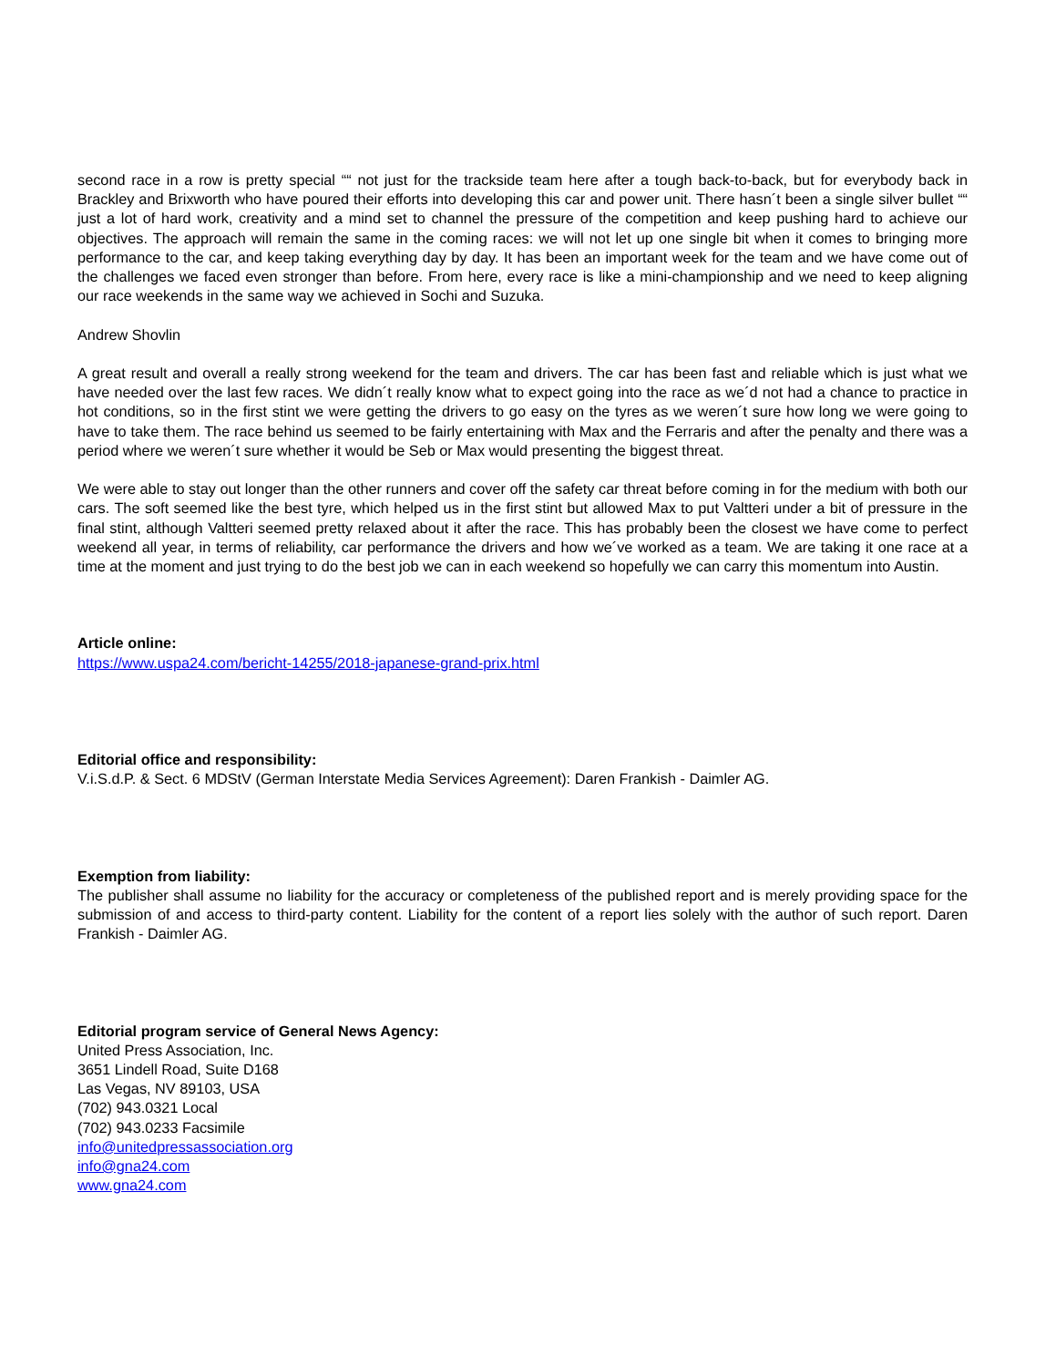second race in a row is pretty special ““ not just for the trackside team here after a tough back-to-back, but for everybody back in Brackley and Brixworth who have poured their efforts into developing this car and power unit. There hasn´t been a single silver bullet ““ just a lot of hard work, creativity and a mind set to channel the pressure of the competition and keep pushing hard to achieve our objectives. The approach will remain the same in the coming races: we will not let up one single bit when it comes to bringing more performance to the car, and keep taking everything day by day. It has been an important week for the team and we have come out of the challenges we faced even stronger than before. From here, every race is like a mini-championship and we need to keep aligning our race weekends in the same way we achieved in Sochi and Suzuka.
Andrew Shovlin
A great result and overall a really strong weekend for the team and drivers. The car has been fast and reliable which is just what we have needed over the last few races. We didn´t really know what to expect going into the race as we´d not had a chance to practice in hot conditions, so in the first stint we were getting the drivers to go easy on the tyres as we weren´t sure how long we were going to have to take them. The race behind us seemed to be fairly entertaining with Max and the Ferraris and after the penalty and there was a period where we weren´t sure whether it would be Seb or Max would presenting the biggest threat.
We were able to stay out longer than the other runners and cover off the safety car threat before coming in for the medium with both our cars. The soft seemed like the best tyre, which helped us in the first stint but allowed Max to put Valtteri under a bit of pressure in the final stint, although Valtteri seemed pretty relaxed about it after the race. This has probably been the closest we have come to perfect weekend all year, in terms of reliability, car performance the drivers and how we´ve worked as a team. We are taking it one race at a time at the moment and just trying to do the best job we can in each weekend so hopefully we can carry this momentum into Austin.
Article online:
https://www.uspa24.com/bericht-14255/2018-japanese-grand-prix.html
Editorial office and responsibility:
V.i.S.d.P. & Sect. 6 MDStV (German Interstate Media Services Agreement): Daren Frankish - Daimler AG.
Exemption from liability:
The publisher shall assume no liability for the accuracy or completeness of the published report and is merely providing space for the submission of and access to third-party content. Liability for the content of a report lies solely with the author of such report. Daren Frankish - Daimler AG.
Editorial program service of General News Agency:
United Press Association, Inc.
3651 Lindell Road, Suite D168
Las Vegas, NV 89103, USA
(702) 943.0321 Local
(702) 943.0233 Facsimile
info@unitedpressassociation.org
info@gna24.com
www.gna24.com